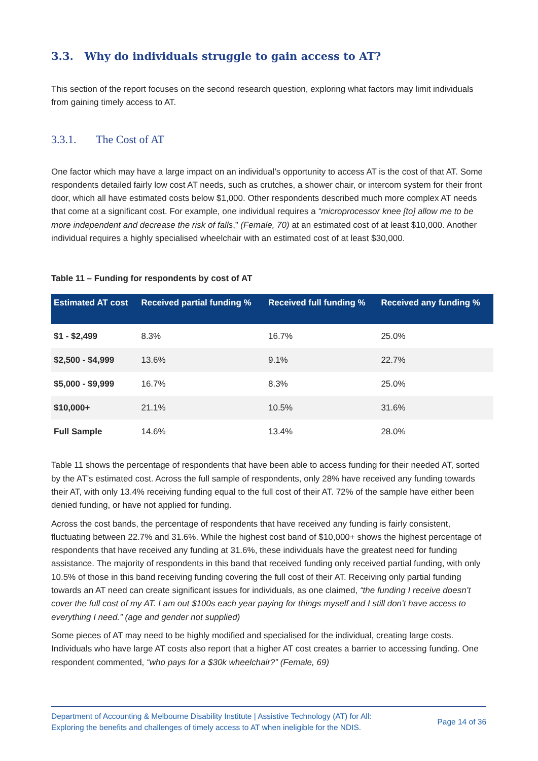3.3. Why do individuals struggle to gain access to AT?
This section of the report focuses on the second research question, exploring what factors may limit individuals from gaining timely access to AT.
3.3.1. The Cost of AT
One factor which may have a large impact on an individual’s opportunity to access AT is the cost of that AT. Some respondents detailed fairly low cost AT needs, such as crutches, a shower chair, or intercom system for their front door, which all have estimated costs below $1,000. Other respondents described much more complex AT needs that come at a significant cost. For example, one individual requires a “microprocessor knee [to] allow me to be more independent and decrease the risk of falls,” (Female, 70) at an estimated cost of at least $10,000. Another individual requires a highly specialised wheelchair with an estimated cost of at least $30,000.
Table 11 – Funding for respondents by cost of AT
| Estimated AT cost | Received partial funding % | Received full funding % | Received any funding % |
| --- | --- | --- | --- |
| $1 - $2,499 | 8.3% | 16.7% | 25.0% |
| $2,500 - $4,999 | 13.6% | 9.1% | 22.7% |
| $5,000 - $9,999 | 16.7% | 8.3% | 25.0% |
| $10,000+ | 21.1% | 10.5% | 31.6% |
| Full Sample | 14.6% | 13.4% | 28.0% |
Table 11 shows the percentage of respondents that have been able to access funding for their needed AT, sorted by the AT’s estimated cost. Across the full sample of respondents, only 28% have received any funding towards their AT, with only 13.4% receiving funding equal to the full cost of their AT. 72% of the sample have either been denied funding, or have not applied for funding.
Across the cost bands, the percentage of respondents that have received any funding is fairly consistent, fluctuating between 22.7% and 31.6%. While the highest cost band of $10,000+ shows the highest percentage of respondents that have received any funding at 31.6%, these individuals have the greatest need for funding assistance. The majority of respondents in this band that received funding only received partial funding, with only 10.5% of those in this band receiving funding covering the full cost of their AT. Receiving only partial funding towards an AT need can create significant issues for individuals, as one claimed, “the funding I receive doesn’t cover the full cost of my AT. I am out $100s each year paying for things myself and I still don’t have access to everything I need.” (age and gender not supplied)
Some pieces of AT may need to be highly modified and specialised for the individual, creating large costs. Individuals who have large AT costs also report that a higher AT cost creates a barrier to accessing funding. One respondent commented, “who pays for a $30k wheelchair?” (Female, 69)
Department of Accounting & Melbourne Disability Institute | Assistive Technology (AT) for All:
Exploring the benefits and challenges of timely access to AT when ineligible for the NDIS.
Page 14 of 36